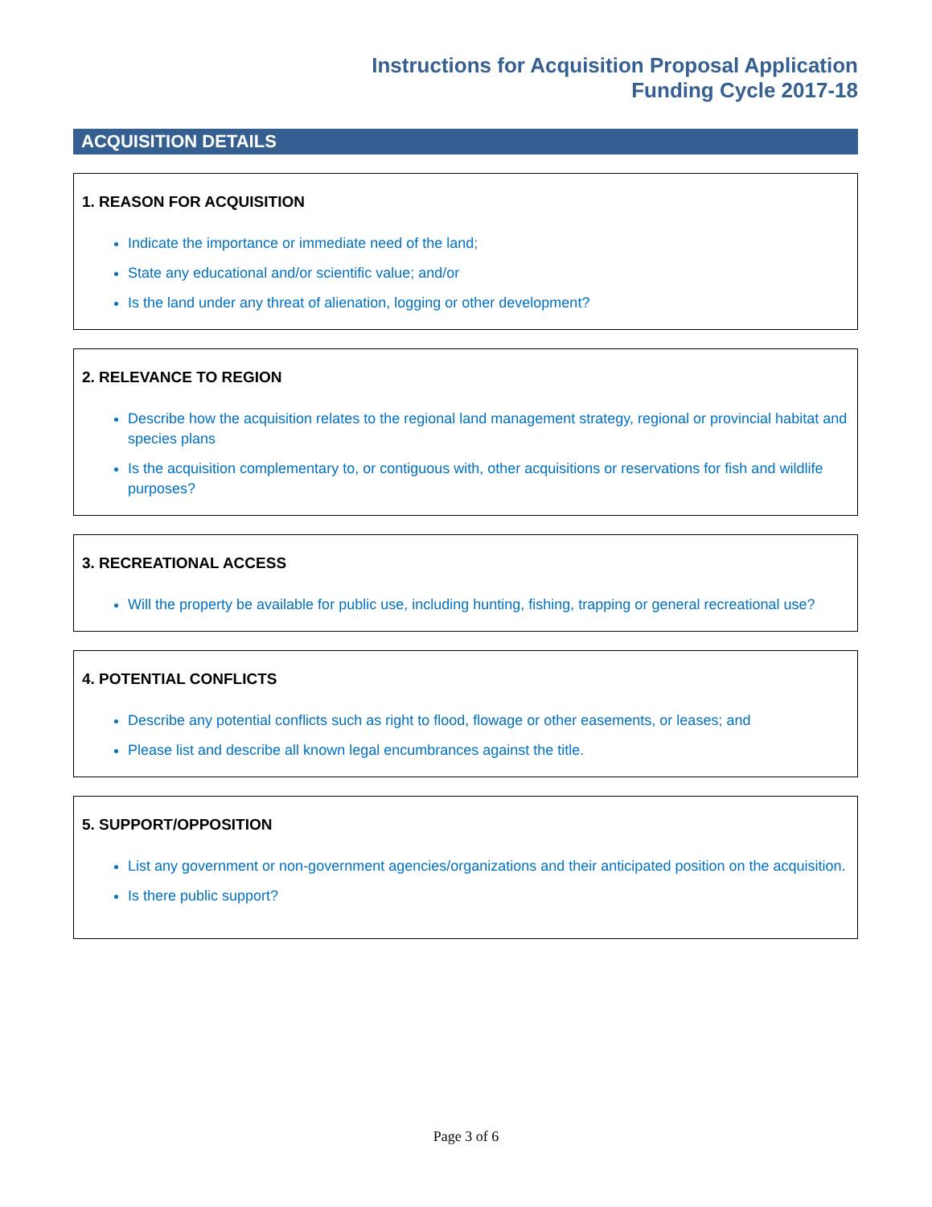Instructions for Acquisition Proposal Application
Funding Cycle 2017-18
ACQUISITION DETAILS
1. REASON FOR ACQUISITION
Indicate the importance or immediate need of the land;
State any educational and/or scientific value; and/or
Is the land under any threat of alienation, logging or other development?
2. RELEVANCE TO REGION
Describe how the acquisition relates to the regional land management strategy, regional or provincial habitat and species plans
Is the acquisition complementary to, or contiguous with, other acquisitions or reservations for fish and wildlife purposes?
3. RECREATIONAL ACCESS
Will the property be available for public use, including hunting, fishing, trapping or general recreational use?
4. POTENTIAL CONFLICTS
Describe any potential conflicts such as right to flood, flowage or other easements, or leases; and
Please list and describe all known legal encumbrances against the title.
5. SUPPORT/OPPOSITION
List any government or non-government agencies/organizations and their anticipated position on the acquisition.
Is there public support?
Page 3 of 6